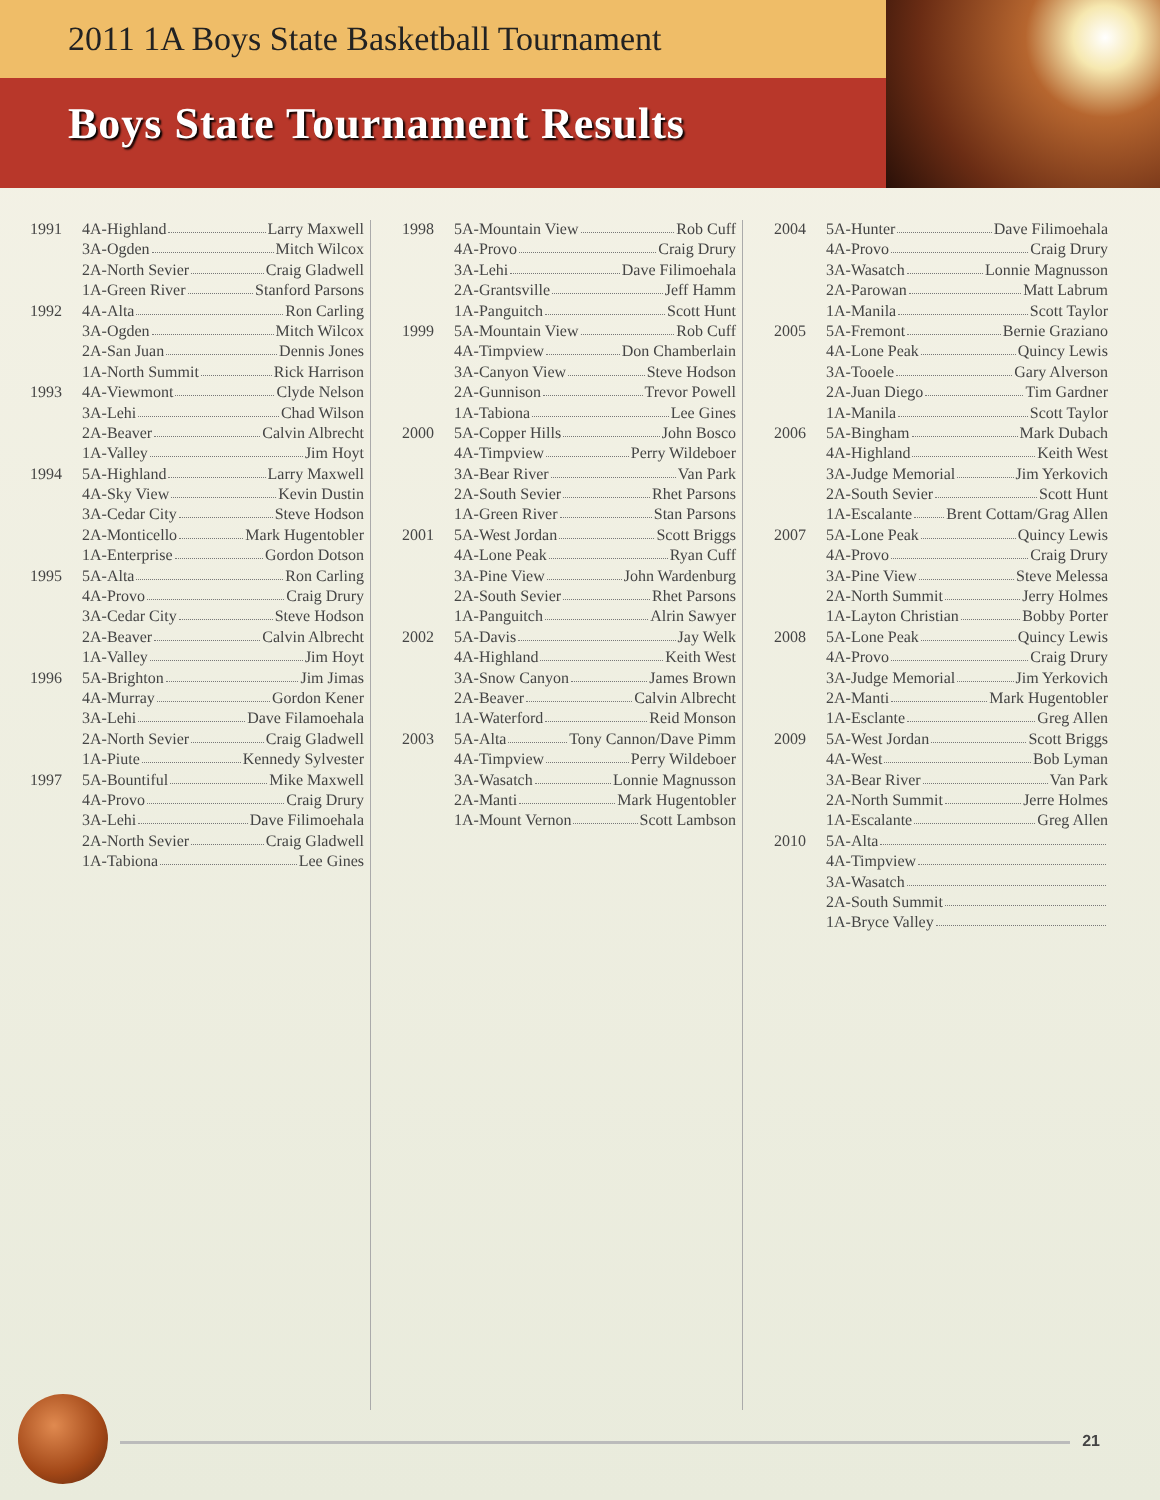2011 1A Boys State Basketball Tournament
Boys State Tournament Results
| 1991 | 4A-Highland Larry Maxwell |
| | 3A-Ogden Mitch Wilcox |
| | 2A-North Sevier Craig Gladwell |
| | 1A-Green River Stanford Parsons |
| 1992 | 4A-Alta Ron Carling |
| | 3A-Ogden Mitch Wilcox |
| | 2A-San Juan Dennis Jones |
| | 1A-North Summit Rick Harrison |
| 1993 | 4A-Viewmont Clyde Nelson |
| | 3A-Lehi Chad Wilson |
| | 2A-Beaver Calvin Albrecht |
| | 1A-Valley Jim Hoyt |
| 1994 | 5A-Highland Larry Maxwell |
| | 4A-Sky View Kevin Dustin |
| | 3A-Cedar City Steve Hodson |
| | 2A-Monticello Mark Hugentobler |
| | 1A-Enterprise Gordon Dotson |
| 1995 | 5A-Alta Ron Carling |
| | 4A-Provo Craig Drury |
| | 3A-Cedar City Steve Hodson |
| | 2A-Beaver Calvin Albrecht |
| | 1A-Valley Jim Hoyt |
| 1996 | 5A-Brighton Jim Jimas |
| | 4A-Murray Gordon Kener |
| | 3A-Lehi Dave Filamoehala |
| | 2A-North Sevier Craig Gladwell |
| | 1A-Piute Kennedy Sylvester |
| 1997 | 5A-Bountiful Mike Maxwell |
| | 4A-Provo Craig Drury |
| | 3A-Lehi Dave Filimoehala |
| | 2A-North Sevier Craig Gladwell |
| | 1A-Tabiona Lee Gines |
| 1998 | 5A-Mountain View Rob Cuff |
| | 4A-Provo Craig Drury |
| | 3A-Lehi Dave Filimoehala |
| | 2A-Grantsville Jeff Hamm |
| | 1A-Panguitch Scott Hunt |
| 1999 | 5A-Mountain View Rob Cuff |
| | 4A-Timpview Don Chamberlain |
| | 3A-Canyon View Steve Hodson |
| | 2A-Gunnison Trevor Powell |
| | 1A-Tabiona Lee Gines |
| 2000 | 5A-Copper Hills John Bosco |
| | 4A-Timpview Perry Wildeboer |
| | 3A-Bear River Van Park |
| | 2A-South Sevier Rhet Parsons |
| | 1A-Green River Stan Parsons |
| 2001 | 5A-West Jordan Scott Briggs |
| | 4A-Lone Peak Ryan Cuff |
| | 3A-Pine View John Wardenburg |
| | 2A-South Sevier Rhet Parsons |
| | 1A-Panguitch Alrin Sawyer |
| 2002 | 5A-Davis Jay Welk |
| | 4A-Highland Keith West |
| | 3A-Snow Canyon James Brown |
| | 2A-Beaver Calvin Albrecht |
| | 1A-Waterford Reid Monson |
| 2003 | 5A-Alta Tony Cannon/Dave Pimm |
| | 4A-Timpview Perry Wildeboer |
| | 3A-Wasatch Lonnie Magnusson |
| | 2A-Manti Mark Hugentobler |
| | 1A-Mount Vernon Scott Lambson |
| 2004 | 5A-Hunter Dave Filimoehala |
| | 4A-Provo Craig Drury |
| | 3A-Wasatch Lonnie Magnusson |
| | 2A-Parowan Matt Labrum |
| | 1A-Manila Scott Taylor |
| 2005 | 5A-Fremont Bernie Graziano |
| | 4A-Lone Peak Quincy Lewis |
| | 3A-Tooele Gary Alverson |
| | 2A-Juan Diego Tim Gardner |
| | 1A-Manila Scott Taylor |
| 2006 | 5A-Bingham Mark Dubach |
| | 4A-Highland Keith West |
| | 3A-Judge Memorial Jim Yerkovich |
| | 2A-South Sevier Scott Hunt |
| | 1A-Escalante Brent Cottam/Grag Allen |
| 2007 | 5A-Lone Peak Quincy Lewis |
| | 4A-Provo Craig Drury |
| | 3A-Pine View Steve Melessa |
| | 2A-North Summit Jerry Holmes |
| | 1A-Layton Christian Bobby Porter |
| 2008 | 5A-Lone Peak Quincy Lewis |
| | 4A-Provo Craig Drury |
| | 3A-Judge Memorial Jim Yerkovich |
| | 2A-Manti Mark Hugentobler |
| | 1A-Esclante Greg Allen |
| 2009 | 5A-West Jordan Scott Briggs |
| | 4A-West Bob Lyman |
| | 3A-Bear River Van Park |
| | 2A-North Summit Jerre Holmes |
| | 1A-Escalante Greg Allen |
| 2010 | 5A-Alta |
| | 4A-Timpview |
| | 3A-Wasatch |
| | 2A-South Summit |
| | 1A-Bryce Valley |
21